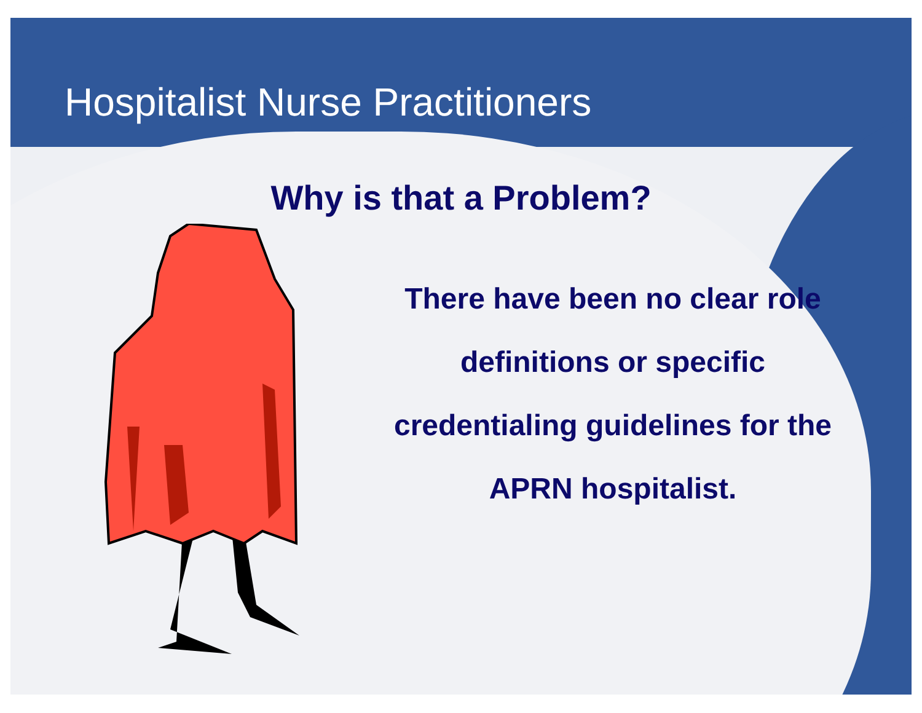Hospitalist Nurse Practitioners
Why is that a Problem?
There have been no clear role definitions or specific credentialing guidelines for the APRN hospitalist.